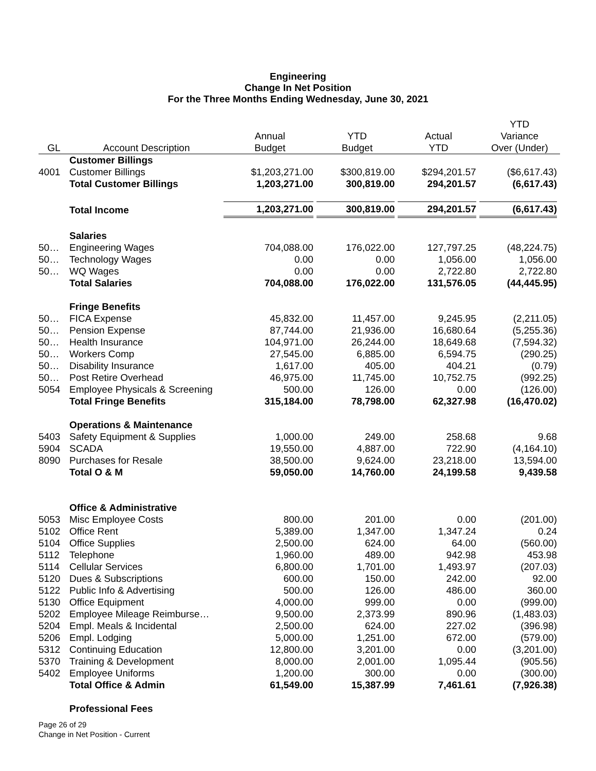Engineering
Change In Net Position
For the Three Months Ending Wednesday, June 30, 2021
| GL | Account Description | Annual Budget | YTD Budget | Actual YTD | YTD Variance Over (Under) |
| --- | --- | --- | --- | --- | --- |
| | Customer Billings | | | | |
| 4001 | Customer Billings | $1,203,271.00 | $300,819.00 | $294,201.57 | ($6,617.43) |
| | Total Customer Billings | 1,203,271.00 | 300,819.00 | 294,201.57 | (6,617.43) |
| | Total Income | 1,203,271.00 | 300,819.00 | 294,201.57 | (6,617.43) |
| | Salaries | | | | |
| 50… | Engineering Wages | 704,088.00 | 176,022.00 | 127,797.25 | (48,224.75) |
| 50… | Technology Wages | 0.00 | 0.00 | 1,056.00 | 1,056.00 |
| 50… | WQ Wages | 0.00 | 0.00 | 2,722.80 | 2,722.80 |
| | Total Salaries | 704,088.00 | 176,022.00 | 131,576.05 | (44,445.95) |
| | Fringe Benefits | | | | |
| 50… | FICA Expense | 45,832.00 | 11,457.00 | 9,245.95 | (2,211.05) |
| 50… | Pension Expense | 87,744.00 | 21,936.00 | 16,680.64 | (5,255.36) |
| 50… | Health Insurance | 104,971.00 | 26,244.00 | 18,649.68 | (7,594.32) |
| 50… | Workers Comp | 27,545.00 | 6,885.00 | 6,594.75 | (290.25) |
| 50… | Disability Insurance | 1,617.00 | 405.00 | 404.21 | (0.79) |
| 50… | Post Retire Overhead | 46,975.00 | 11,745.00 | 10,752.75 | (992.25) |
| 5054 | Employee Physicals & Screening | 500.00 | 126.00 | 0.00 | (126.00) |
| | Total Fringe Benefits | 315,184.00 | 78,798.00 | 62,327.98 | (16,470.02) |
| | Operations & Maintenance | | | | |
| 5403 | Safety Equipment & Supplies | 1,000.00 | 249.00 | 258.68 | 9.68 |
| 5904 | SCADA | 19,550.00 | 4,887.00 | 722.90 | (4,164.10) |
| 8090 | Purchases for Resale | 38,500.00 | 9,624.00 | 23,218.00 | 13,594.00 |
| | Total O & M | 59,050.00 | 14,760.00 | 24,199.58 | 9,439.58 |
| | Office & Administrative | | | | |
| 5053 | Misc Employee Costs | 800.00 | 201.00 | 0.00 | (201.00) |
| 5102 | Office Rent | 5,389.00 | 1,347.00 | 1,347.24 | 0.24 |
| 5104 | Office Supplies | 2,500.00 | 624.00 | 64.00 | (560.00) |
| 5112 | Telephone | 1,960.00 | 489.00 | 942.98 | 453.98 |
| 5114 | Cellular Services | 6,800.00 | 1,701.00 | 1,493.97 | (207.03) |
| 5120 | Dues & Subscriptions | 600.00 | 150.00 | 242.00 | 92.00 |
| 5122 | Public Info & Advertising | 500.00 | 126.00 | 486.00 | 360.00 |
| 5130 | Office Equipment | 4,000.00 | 999.00 | 0.00 | (999.00) |
| 5202 | Employee Mileage Reimburse… | 9,500.00 | 2,373.99 | 890.96 | (1,483.03) |
| 5204 | Empl. Meals & Incidental | 2,500.00 | 624.00 | 227.02 | (396.98) |
| 5206 | Empl. Lodging | 5,000.00 | 1,251.00 | 672.00 | (579.00) |
| 5312 | Continuing Education | 12,800.00 | 3,201.00 | 0.00 | (3,201.00) |
| 5370 | Training & Development | 8,000.00 | 2,001.00 | 1,095.44 | (905.56) |
| 5402 | Employee Uniforms | 1,200.00 | 300.00 | 0.00 | (300.00) |
| | Total Office & Admin | 61,549.00 | 15,387.99 | 7,461.61 | (7,926.38) |
| | Professional Fees | | | | |
Page 26 of 29
Change in Net Position - Current